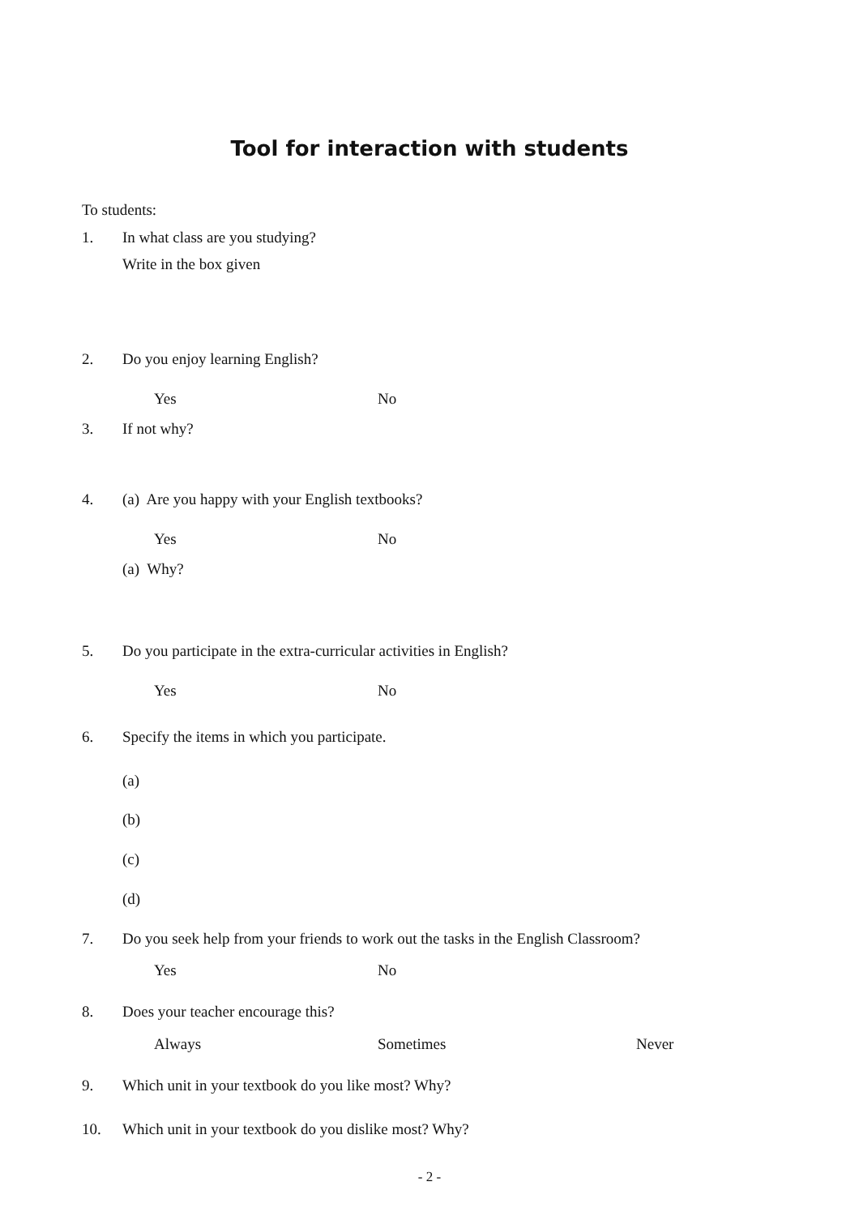Tool for interaction with students
To students:
1.
In what class are you studying?
Write in the box given
2. Do you enjoy learning English?
Yes No
3. If not why?
4.
(a) Are you happy with your English textbooks?
Yes No
(a) Why?
5.
Do you participate in the extra-curricular activities in English?
Yes No
6.
Specify the items in which you participate.
(a)
(b)
(c)
(d)
7.
Do you seek help from your friends to work out the tasks in the English Classroom?
Yes No
8.
Does your teacher encourage this?
Always Sometimes Never
9.
Which unit in your textbook do you like most? Why?
10.
Which unit in your textbook do you dislike most? Why?
- 2 -